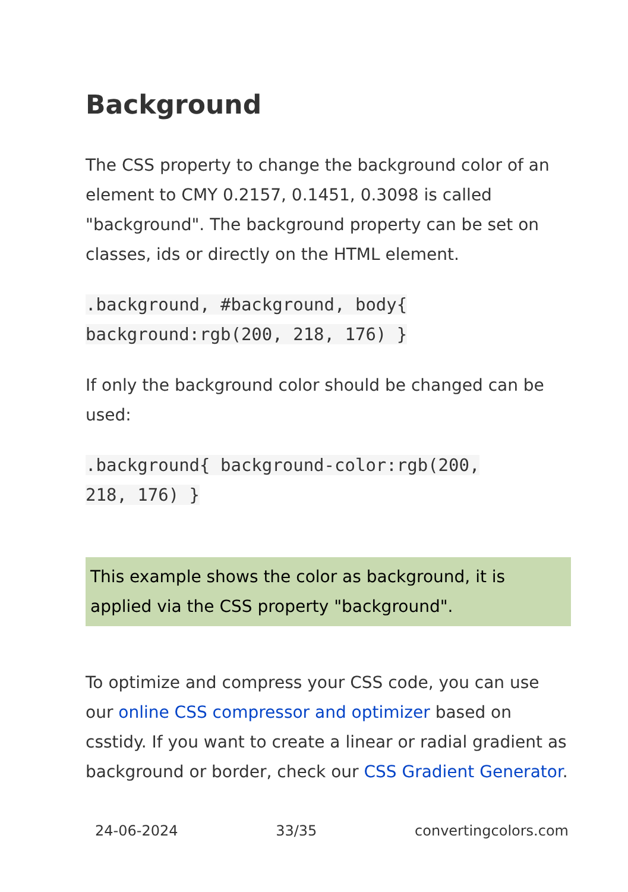Background
The CSS property to change the background color of an element to CMY 0.2157, 0.1451, 0.3098 is called "background". The background property can be set on classes, ids or directly on the HTML element.
.background, #background, body{
background:rgb(200, 218, 176) }
If only the background color should be changed can be used:
.background{ background-color:rgb(200,
218, 176) }
This example shows the color as background, it is applied via the CSS property "background".
To optimize and compress your CSS code, you can use our online CSS compressor and optimizer based on csstidy. If you want to create a linear or radial gradient as background or border, check our CSS Gradient Generator.
24-06-2024 33/35 convertingcolors.com